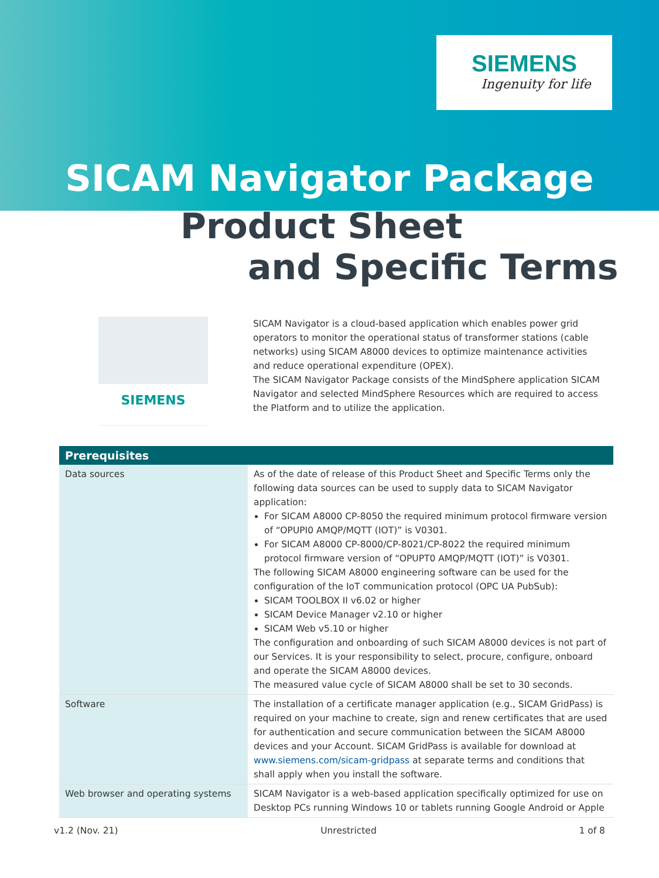SIEMENS
Ingenuity for life
SICAM Navigator Package
Product Sheet
and Specific Terms
SIEMENS
SICAM Navigator is a cloud-based application which enables power grid operators to monitor the operational status of transformer stations (cable networks) using SICAM A8000 devices to optimize maintenance activities and reduce operational expenditure (OPEX).
The SICAM Navigator Package consists of the MindSphere application SICAM Navigator and selected MindSphere Resources which are required to access the Platform and to utilize the application.
| Prerequisites | |
| --- | --- |
| Data sources | As of the date of release of this Product Sheet and Specific Terms only the following data sources can be used to supply data to SICAM Navigator application: For SICAM A8000 CP-8050 the required minimum protocol firmware version of “OPUPI0 AMQP/MQTT (IOT)” is V0301. For SICAM A8000 CP-8000/CP-8021/CP-8022 the required minimum protocol firmware version of “OPUPT0 AMQP/MQTT (IOT)” is V0301. The following SICAM A8000 engineering software can be used for the configuration of the IoT communication protocol (OPC UA PubSub): SICAM TOOLBOX II v6.02 or higher SICAM Device Manager v2.10 or higher SICAM Web v5.10 or higher The configuration and onboarding of such SICAM A8000 devices is not part of our Services. It is your responsibility to select, procure, configure, onboard and operate the SICAM A8000 devices. The measured value cycle of SICAM A8000 shall be set to 30 seconds. |
| Software | The installation of a certificate manager application (e.g., SICAM GridPass) is required on your machine to create, sign and renew certificates that are used for authentication and secure communication between the SICAM A8000 devices and your Account. SICAM GridPass is available for download at www.siemens.com/sicam-gridpass at separate terms and conditions that shall apply when you install the software. |
| Web browser and operating systems | SICAM Navigator is a web-based application specifically optimized for use on Desktop PCs running Windows 10 or tablets running Google Android or Apple |
v1.2 (Nov. 21) Unrestricted 1 of 8